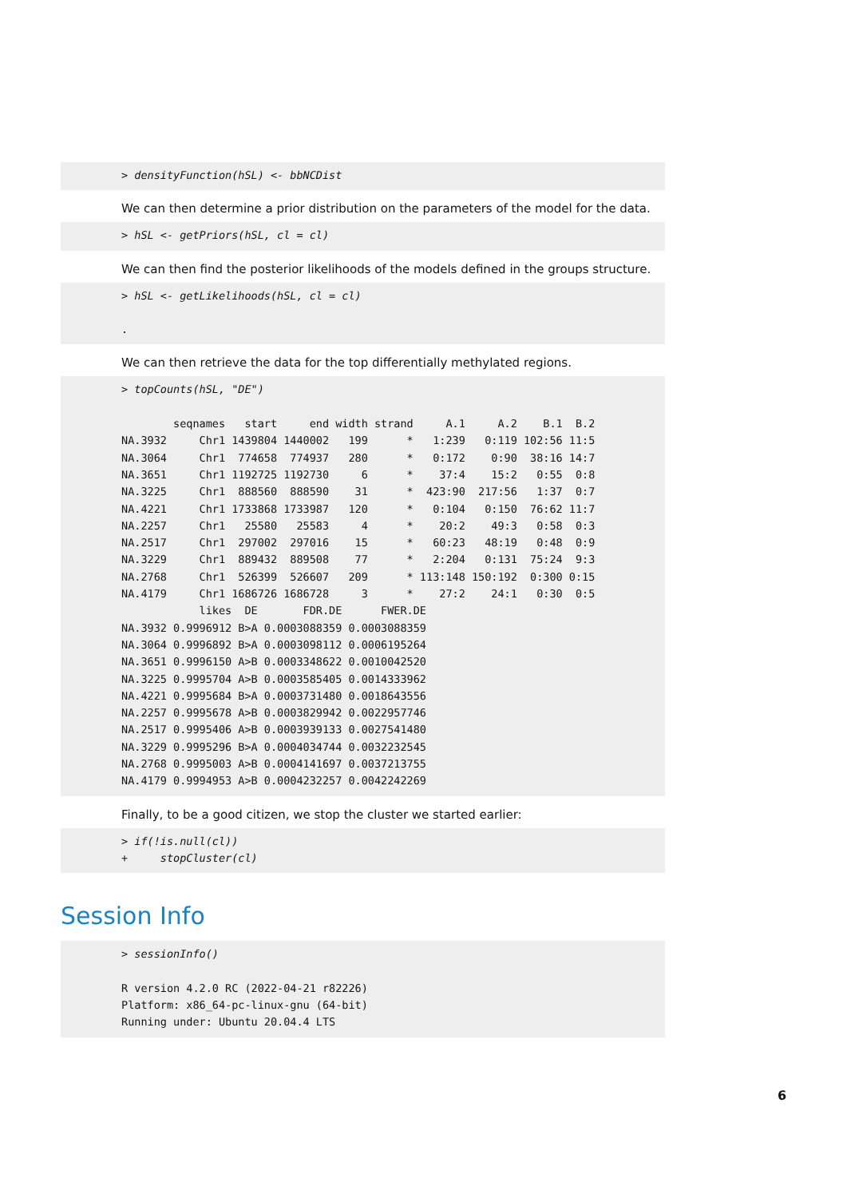> densityFunction(hSL) <- bbNCDist
We can then determine a prior distribution on the parameters of the model for the data.
> hSL <- getPriors(hSL, cl = cl)
We can then find the posterior likelihoods of the models defined in the groups structure.
> hSL <- getLikelihoods(hSL, cl = cl)

.
We can then retrieve the data for the top differentially methylated regions.
> topCounts(hSL, "DE")

        seqnames   start     end width strand     A.1     A.2    B.1  B.2
NA.3932     Chr1 1439804 1440002   199      *   1:239   0:119 102:56 11:5
NA.3064     Chr1  774658  774937   280      *   0:172    0:90  38:16 14:7
NA.3651     Chr1 1192725 1192730     6      *    37:4    15:2   0:55  0:8
NA.3225     Chr1  888560  888590    31      *  423:90  217:56   1:37  0:7
NA.4221     Chr1 1733868 1733987   120      *   0:104   0:150  76:62 11:7
NA.2257     Chr1   25580   25583     4      *    20:2    49:3   0:58  0:3
NA.2517     Chr1  297002  297016    15      *   60:23   48:19   0:48  0:9
NA.3229     Chr1  889432  889508    77      *   2:204   0:131  75:24  9:3
NA.2768     Chr1  526399  526607   209      * 113:148 150:192  0:300 0:15
NA.4179     Chr1 1686726 1686728     3      *    27:2    24:1   0:30  0:5
            likes  DE       FDR.DE      FWER.DE
NA.3932 0.9996912 B>A 0.0003088359 0.0003088359
NA.3064 0.9996892 B>A 0.0003098112 0.0006195264
NA.3651 0.9996150 A>B 0.0003348622 0.0010042520
NA.3225 0.9995704 A>B 0.0003585405 0.0014333962
NA.4221 0.9995684 B>A 0.0003731480 0.0018643556
NA.2257 0.9995678 A>B 0.0003829942 0.0022957746
NA.2517 0.9995406 A>B 0.0003939133 0.0027541480
NA.3229 0.9995296 B>A 0.0004034744 0.0032232545
NA.2768 0.9995003 A>B 0.0004141697 0.0037213755
NA.4179 0.9994953 A>B 0.0004232257 0.0042242269
Finally, to be a good citizen, we stop the cluster we started earlier:
> if(!is.null(cl))
+     stopCluster(cl)
Session Info
> sessionInfo()

R version 4.2.0 RC (2022-04-21 r82226)
Platform: x86_64-pc-linux-gnu (64-bit)
Running under: Ubuntu 20.04.4 LTS
6